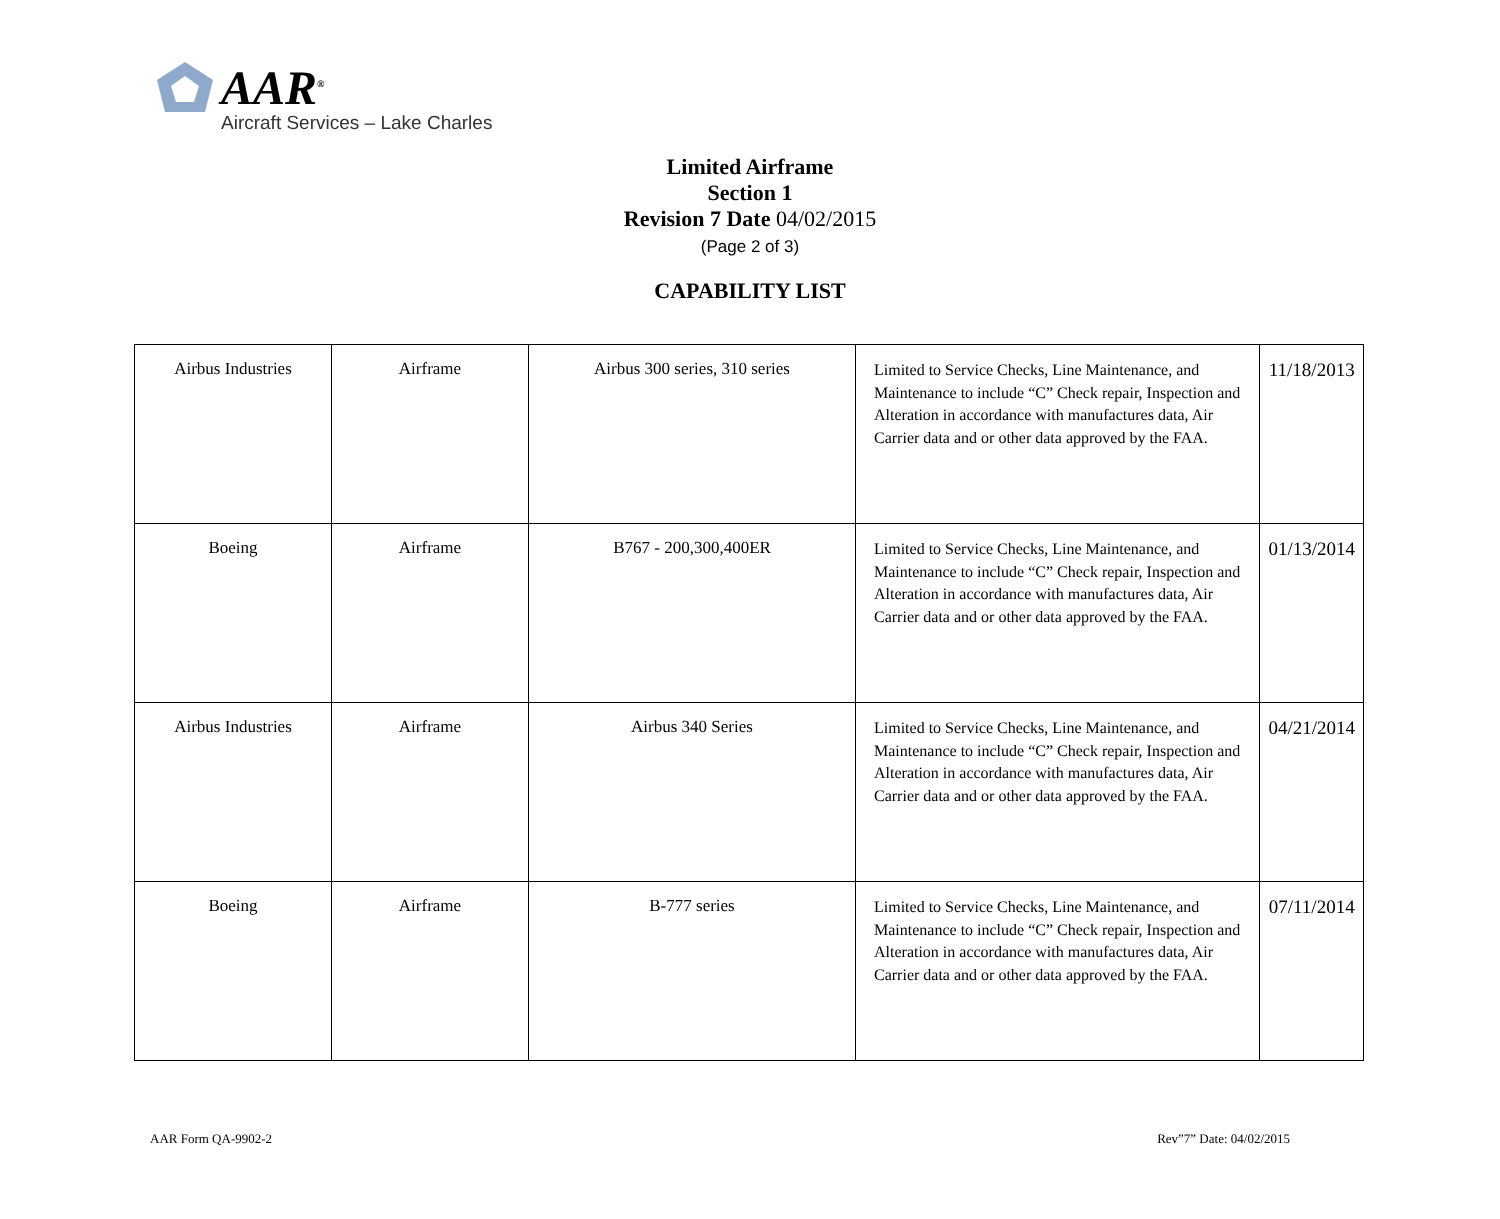AAR<sup>®</sup>
Aircraft Services – Lake Charles
Limited Airframe
Section 1
Revision 7 Date 04/02/2015
(Page 2 of 3)
CAPABILITY LIST
| Airbus Industries | Airframe | Airbus 300 series, 310 series | Limited to Service Checks, Line Maintenance, and Maintenance to include “C” Check repair, Inspection and Alteration in accordance with manufactures data, Air Carrier data and or other data approved by the FAA. | 11/18/2013 |
| Boeing | Airframe | B767 - 200,300,400ER | Limited to Service Checks, Line Maintenance, and Maintenance to include “C” Check repair, Inspection and Alteration in accordance with manufactures data, Air Carrier data and or other data approved by the FAA. | 01/13/2014 |
| Airbus Industries | Airframe | Airbus 340 Series | Limited to Service Checks, Line Maintenance, and Maintenance to include “C” Check repair, Inspection and Alteration in accordance with manufactures data, Air Carrier data and or other data approved by the FAA. | 04/21/2014 |
| Boeing | Airframe | B-777 series | Limited to Service Checks, Line Maintenance, and Maintenance to include “C” Check repair, Inspection and Alteration in accordance with manufactures data, Air Carrier data and or other data approved by the FAA. | 07/11/2014 |
AAR Form QA-9902-2 Rev”7” Date: 04/02/2015